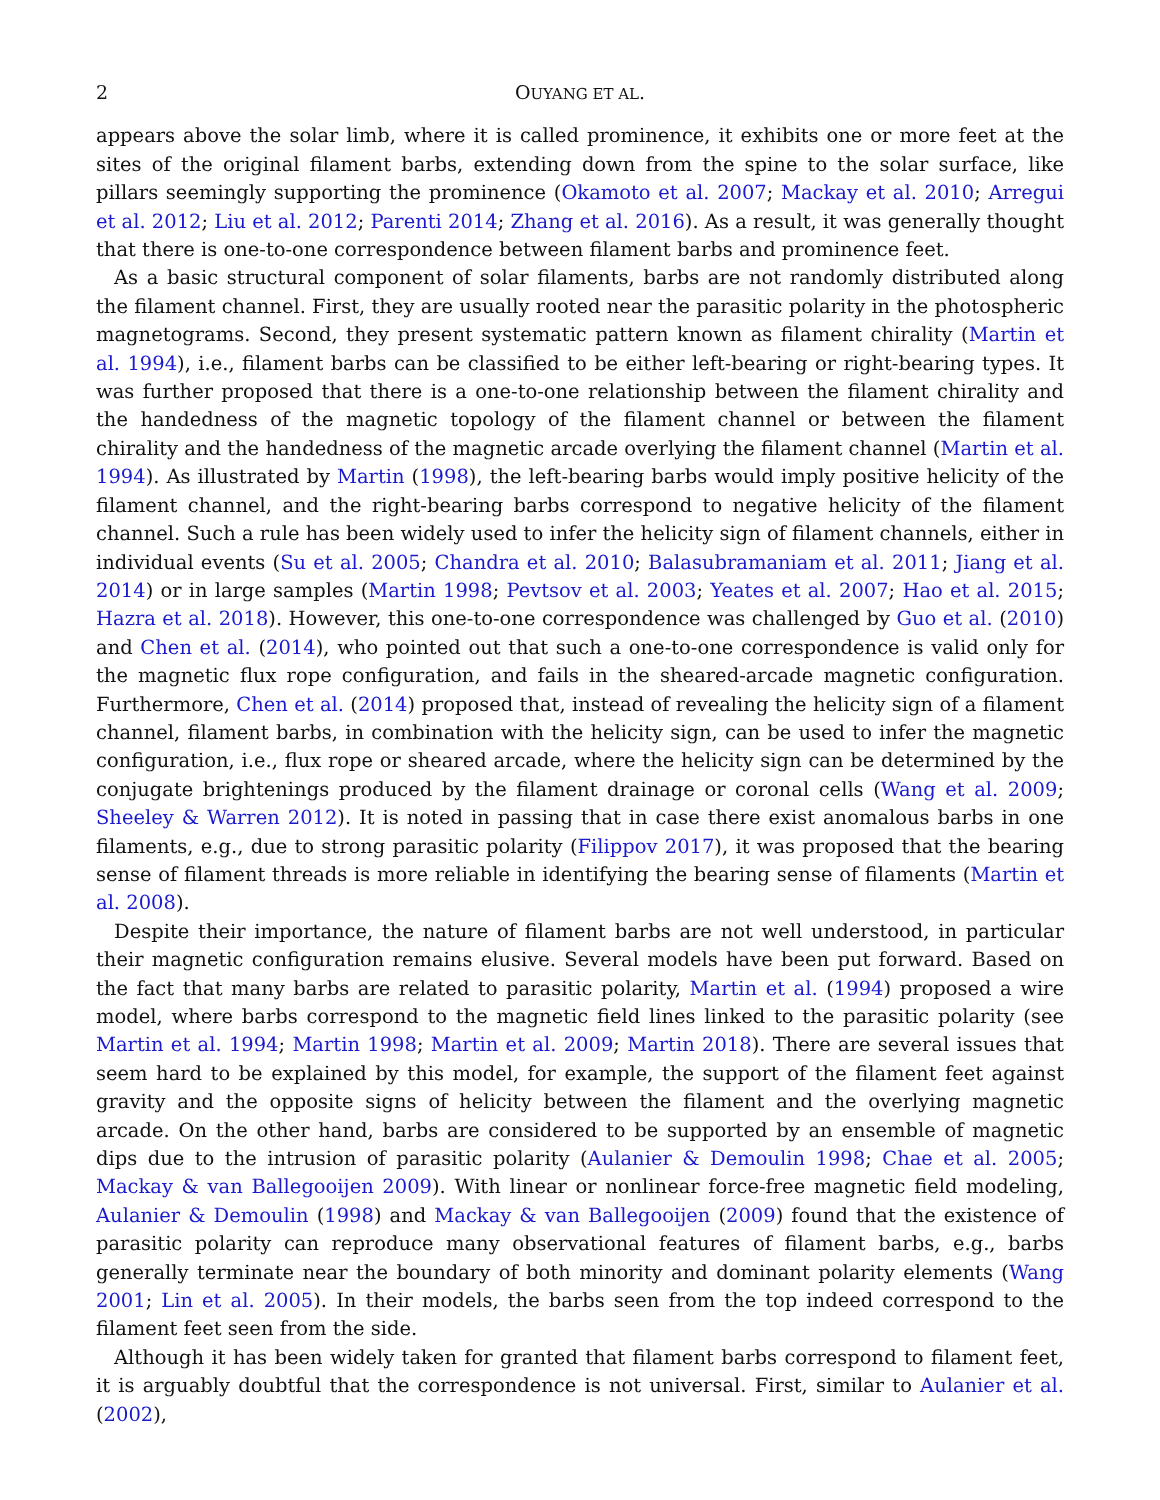2 OUYANG ET AL.
appears above the solar limb, where it is called prominence, it exhibits one or more feet at the sites of the original filament barbs, extending down from the spine to the solar surface, like pillars seemingly supporting the prominence (Okamoto et al. 2007; Mackay et al. 2010; Arregui et al. 2012; Liu et al. 2012; Parenti 2014; Zhang et al. 2016). As a result, it was generally thought that there is one-to-one correspondence between filament barbs and prominence feet.
As a basic structural component of solar filaments, barbs are not randomly distributed along the filament channel. First, they are usually rooted near the parasitic polarity in the photospheric magnetograms. Second, they present systematic pattern known as filament chirality (Martin et al. 1994), i.e., filament barbs can be classified to be either left-bearing or right-bearing types. It was further proposed that there is a one-to-one relationship between the filament chirality and the handedness of the magnetic topology of the filament channel or between the filament chirality and the handedness of the magnetic arcade overlying the filament channel (Martin et al. 1994). As illustrated by Martin (1998), the left-bearing barbs would imply positive helicity of the filament channel, and the right-bearing barbs correspond to negative helicity of the filament channel. Such a rule has been widely used to infer the helicity sign of filament channels, either in individual events (Su et al. 2005; Chandra et al. 2010; Balasubramaniam et al. 2011; Jiang et al. 2014) or in large samples (Martin 1998; Pevtsov et al. 2003; Yeates et al. 2007; Hao et al. 2015; Hazra et al. 2018). However, this one-to-one correspondence was challenged by Guo et al. (2010) and Chen et al. (2014), who pointed out that such a one-to-one correspondence is valid only for the magnetic flux rope configuration, and fails in the sheared-arcade magnetic configuration. Furthermore, Chen et al. (2014) proposed that, instead of revealing the helicity sign of a filament channel, filament barbs, in combination with the helicity sign, can be used to infer the magnetic configuration, i.e., flux rope or sheared arcade, where the helicity sign can be determined by the conjugate brightenings produced by the filament drainage or coronal cells (Wang et al. 2009; Sheeley & Warren 2012). It is noted in passing that in case there exist anomalous barbs in one filaments, e.g., due to strong parasitic polarity (Filippov 2017), it was proposed that the bearing sense of filament threads is more reliable in identifying the bearing sense of filaments (Martin et al. 2008).
Despite their importance, the nature of filament barbs are not well understood, in particular their magnetic configuration remains elusive. Several models have been put forward. Based on the fact that many barbs are related to parasitic polarity, Martin et al. (1994) proposed a wire model, where barbs correspond to the magnetic field lines linked to the parasitic polarity (see Martin et al. 1994; Martin 1998; Martin et al. 2009; Martin 2018). There are several issues that seem hard to be explained by this model, for example, the support of the filament feet against gravity and the opposite signs of helicity between the filament and the overlying magnetic arcade. On the other hand, barbs are considered to be supported by an ensemble of magnetic dips due to the intrusion of parasitic polarity (Aulanier & Demoulin 1998; Chae et al. 2005; Mackay & van Ballegooijen 2009). With linear or nonlinear force-free magnetic field modeling, Aulanier & Demoulin (1998) and Mackay & van Ballegooijen (2009) found that the existence of parasitic polarity can reproduce many observational features of filament barbs, e.g., barbs generally terminate near the boundary of both minority and dominant polarity elements (Wang 2001; Lin et al. 2005). In their models, the barbs seen from the top indeed correspond to the filament feet seen from the side.
Although it has been widely taken for granted that filament barbs correspond to filament feet, it is arguably doubtful that the correspondence is not universal. First, similar to Aulanier et al. (2002),